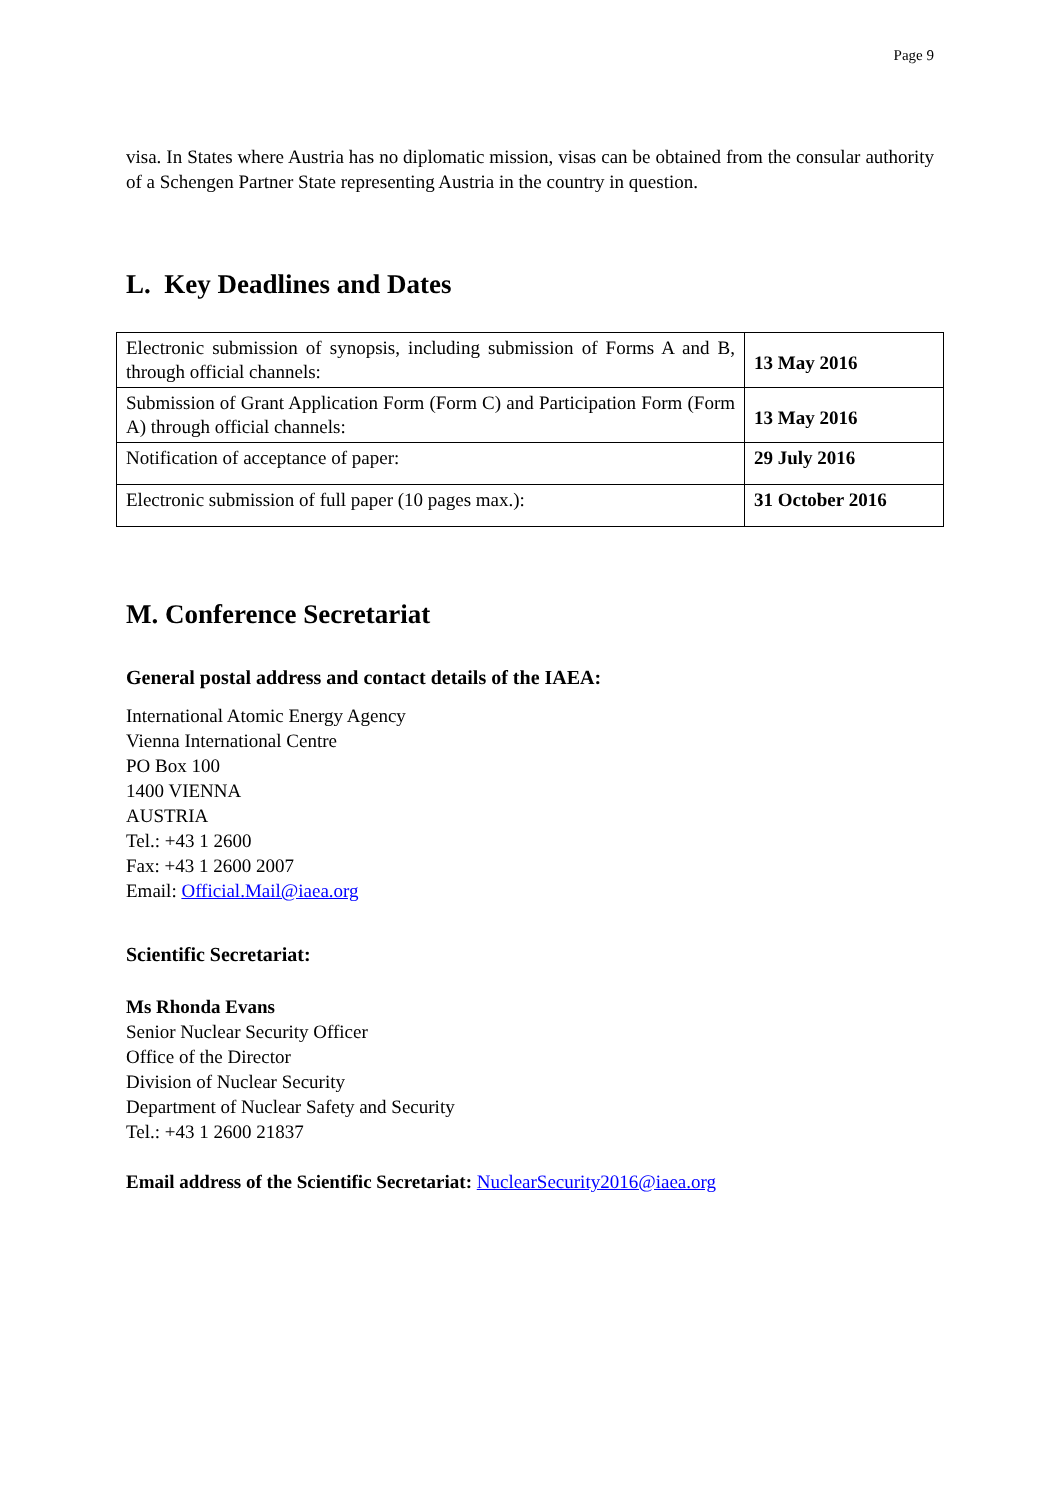Page 9
visa. In States where Austria has no diplomatic mission, visas can be obtained from the consular authority of a Schengen Partner State representing Austria in the country in question.
L. Key Deadlines and Dates
| Electronic submission of synopsis, including submission of Forms A and B, through official channels: | 13 May 2016 |
| Submission of Grant Application Form (Form C) and Participation Form (Form A) through official channels: | 13 May 2016 |
| Notification of acceptance of paper: | 29 July 2016 |
| Electronic submission of full paper (10 pages max.): | 31 October 2016 |
M. Conference Secretariat
General postal address and contact details of the IAEA:
International Atomic Energy Agency
Vienna International Centre
PO Box 100
1400 VIENNA
AUSTRIA
Tel.: +43 1 2600
Fax: +43 1 2600 2007
Email: Official.Mail@iaea.org
Scientific Secretariat:
Ms Rhonda Evans
Senior Nuclear Security Officer
Office of the Director
Division of Nuclear Security
Department of Nuclear Safety and Security
Tel.: +43 1 2600 21837
Email address of the Scientific Secretariat: NuclearSecurity2016@iaea.org